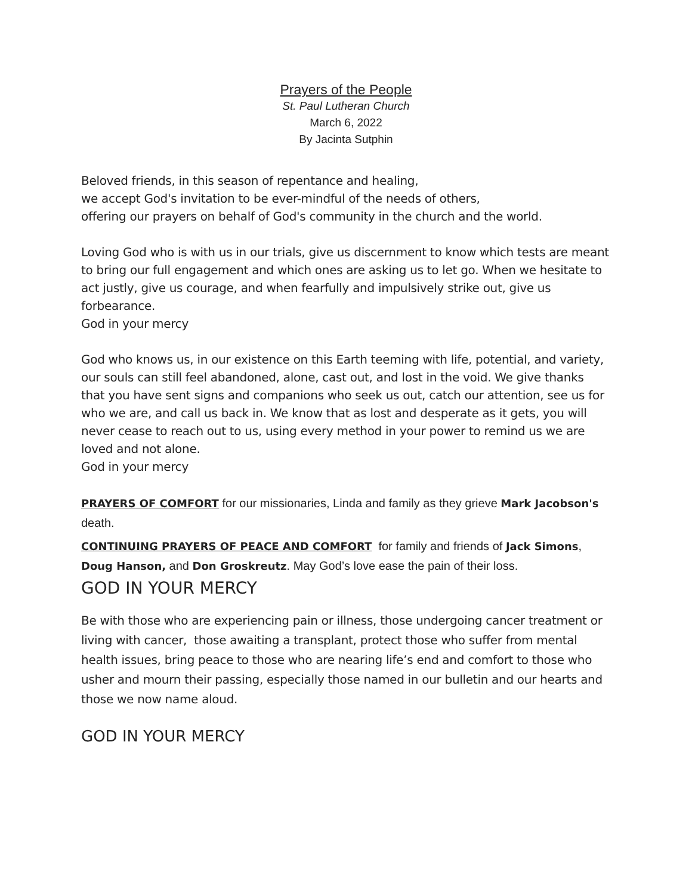Prayers of the People
St. Paul Lutheran Church
March 6, 2022
By Jacinta Sutphin
Beloved friends, in this season of repentance and healing,
we accept God's invitation to be ever-mindful of the needs of others,
offering our prayers on behalf of God's community in the church and the world.
Loving God who is with us in our trials, give us discernment to know which tests are meant to bring our full engagement and which ones are asking us to let go. When we hesitate to act justly, give us courage, and when fearfully and impulsively strike out, give us forbearance.
God in your mercy
God who knows us, in our existence on this Earth teeming with life, potential, and variety, our souls can still feel abandoned, alone, cast out, and lost in the void. We give thanks that you have sent signs and companions who seek us out, catch our attention, see us for who we are, and call us back in. We know that as lost and desperate as it gets, you will never cease to reach out to us, using every method in your power to remind us we are loved and not alone.
God in your mercy
PRAYERS OF COMFORT for our missionaries, Linda and family as they grieve Mark Jacobson's death.
CONTINUING PRAYERS OF PEACE AND COMFORT for family and friends of Jack Simons, Doug Hanson, and Don Groskreutz. May God’s love ease the pain of their loss.
GOD IN YOUR MERCY
Be with those who are experiencing pain or illness, those undergoing cancer treatment or living with cancer, those awaiting a transplant, protect those who suffer from mental health issues, bring peace to those who are nearing life’s end and comfort to those who usher and mourn their passing, especially those named in our bulletin and our hearts and those we now name aloud.
GOD IN YOUR MERCY